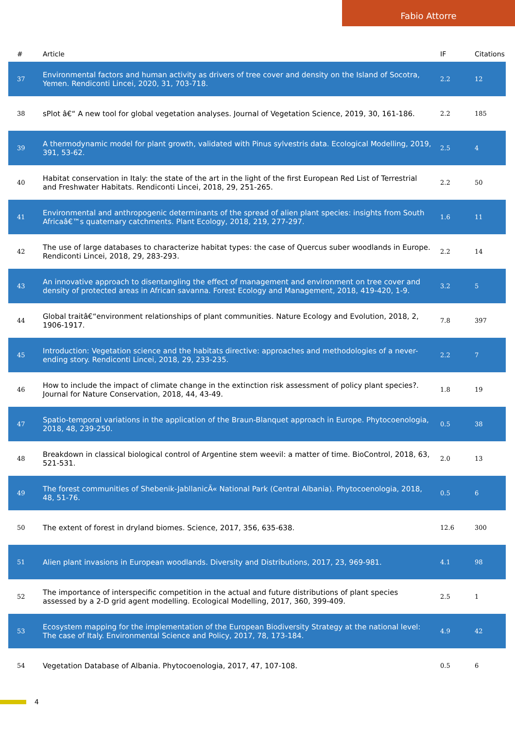Fabio Attorre
| # | Article | IF | Citations |
| --- | --- | --- | --- |
| 37 | Environmental factors and human activity as drivers of tree cover and density on the Island of Socotra, Yemen. Rendiconti Lincei, 2020, 31, 703-718. | 2.2 | 12 |
| 38 | sPlot â€“ A new tool for global vegetation analyses. Journal of Vegetation Science, 2019, 30, 161-186. | 2.2 | 185 |
| 39 | A thermodynamic model for plant growth, validated with Pinus sylvestris data. Ecological Modelling, 2019, 391, 53-62. | 2.5 | 4 |
| 40 | Habitat conservation in Italy: the state of the art in the light of the first European Red List of Terrestrial and Freshwater Habitats. Rendiconti Lincei, 2018, 29, 251-265. | 2.2 | 50 |
| 41 | Environmental and anthropogenic determinants of the spread of alien plant species: insights from South Africaâ€™s quaternary catchments. Plant Ecology, 2018, 219, 277-297. | 1.6 | 11 |
| 42 | The use of large databases to characterize habitat types: the case of Quercus suber woodlands in Europe. Rendiconti Lincei, 2018, 29, 283-293. | 2.2 | 14 |
| 43 | An innovative approach to disentangling the effect of management and environment on tree cover and density of protected areas in African savanna. Forest Ecology and Management, 2018, 419-420, 1-9. | 3.2 | 5 |
| 44 | Global traitâ€“environment relationships of plant communities. Nature Ecology and Evolution, 2018, 2, 1906-1917. | 7.8 | 397 |
| 45 | Introduction: Vegetation science and the habitats directive: approaches and methodologies of a never-ending story. Rendiconti Lincei, 2018, 29, 233-235. | 2.2 | 7 |
| 46 | How to include the impact of climate change in the extinction risk assessment of policy plant species?. Journal for Nature Conservation, 2018, 44, 43-49. | 1.8 | 19 |
| 47 | Spatio-temporal variations in the application of the Braun-Blanquet approach in Europe. Phytocoenologia, 2018, 48, 239-250. | 0.5 | 38 |
| 48 | Breakdown in classical biological control of Argentine stem weevil: a matter of time. BioControl, 2018, 63, 521-531. | 2.0 | 13 |
| 49 | The forest communities of Shebenik-JabllanicÃ« National Park (Central Albania). Phytocoenologia, 2018, 48, 51-76. | 0.5 | 6 |
| 50 | The extent of forest in dryland biomes. Science, 2017, 356, 635-638. | 12.6 | 300 |
| 51 | Alien plant invasions in European woodlands. Diversity and Distributions, 2017, 23, 969-981. | 4.1 | 98 |
| 52 | The importance of interspecific competition in the actual and future distributions of plant species assessed by a 2-D grid agent modelling. Ecological Modelling, 2017, 360, 399-409. | 2.5 | 1 |
| 53 | Ecosystem mapping for the implementation of the European Biodiversity Strategy at the national level: The case of Italy. Environmental Science and Policy, 2017, 78, 173-184. | 4.9 | 42 |
| 54 | Vegetation Database of Albania. Phytocoenologia, 2017, 47, 107-108. | 0.5 | 6 |
4